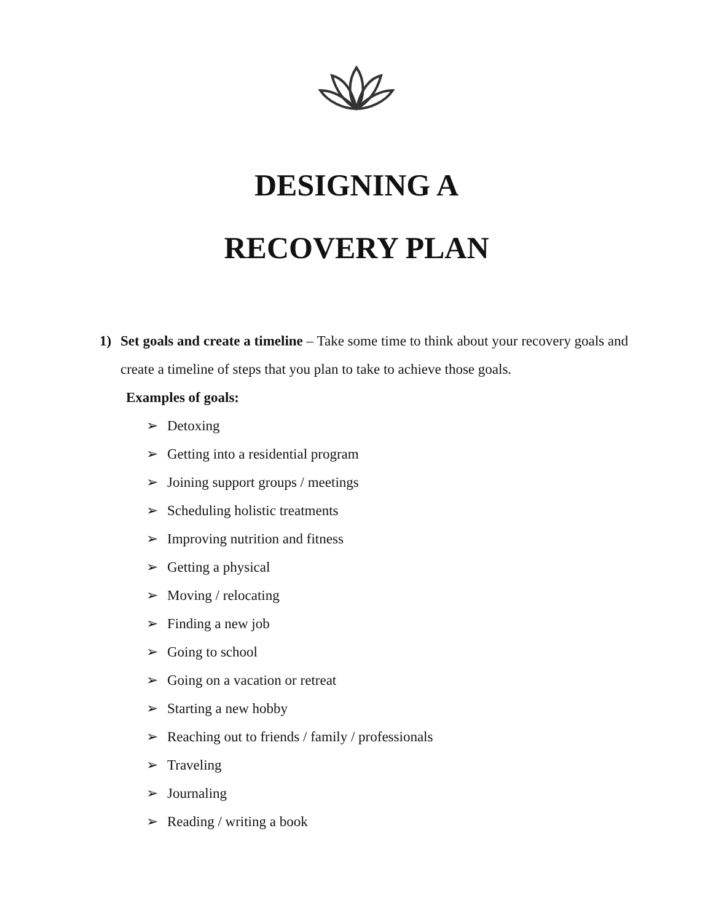DESIGNING A
RECOVERY PLAN
1) Set goals and create a timeline – Take some time to think about your recovery goals and create a timeline of steps that you plan to take to achieve those goals.
Examples of goals:
➢ Detoxing
➢ Getting into a residential program
➢ Joining support groups / meetings
➢ Scheduling holistic treatments
➢ Improving nutrition and fitness
➢ Getting a physical
➢ Moving / relocating
➢ Finding a new job
➢ Going to school
➢ Going on a vacation or retreat
➢ Starting a new hobby
➢ Reaching out to friends / family / professionals
➢ Traveling
➢ Journaling
➢ Reading / writing a book